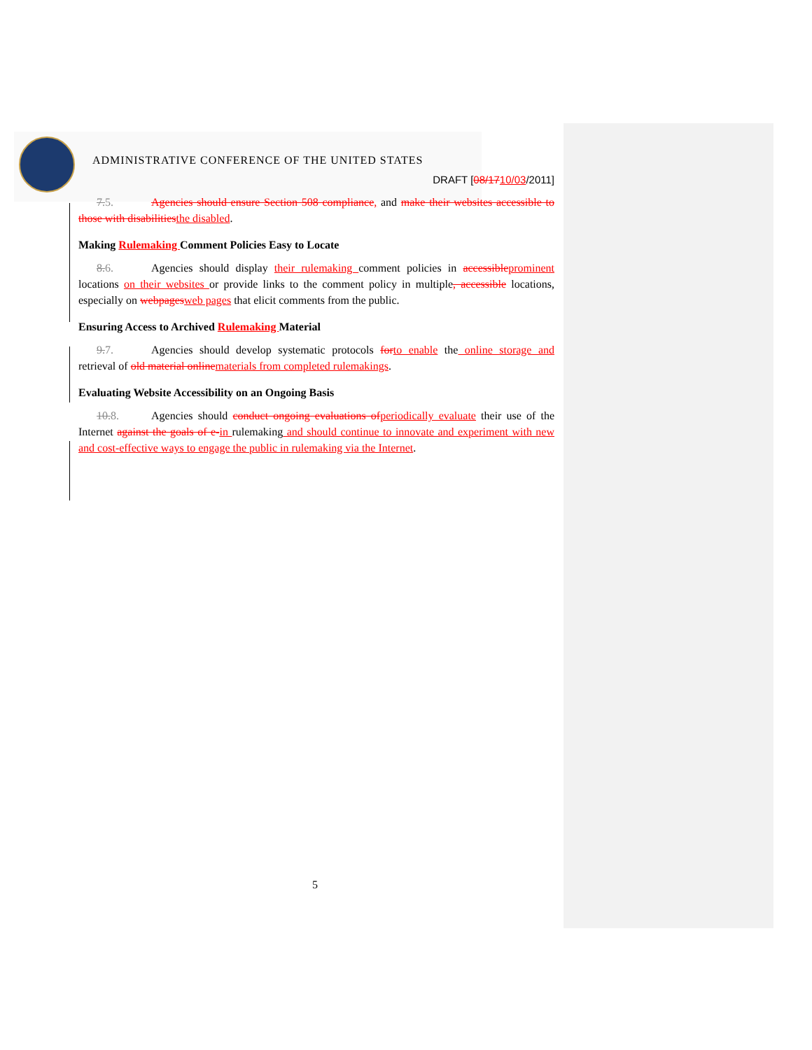ADMINISTRATIVE CONFERENCE OF THE UNITED STATES
DRAFT [08/1710/03/2011]
7.5. Agencies should ensure Section 508 compliance, and make their websites accessible to those with disabilities the disabled.
Making Rulemaking Comment Policies Easy to Locate
8.6. Agencies should display their rulemaking comment policies in accessible prominent locations on their websites or provide links to the comment policy in multiple, accessible locations, especially on webpages web pages that elicit comments from the public.
Ensuring Access to Archived Rulemaking Material
9.7. Agencies should develop systematic protocols for to enable the online storage and retrieval of old material online materials from completed rulemakings.
Evaluating Website Accessibility on an Ongoing Basis
10.8. Agencies should conduct ongoing evaluations of periodically evaluate their use of the Internet against the goals of e-in rulemaking and should continue to innovate and experiment with new and cost-effective ways to engage the public in rulemaking via the Internet.
5